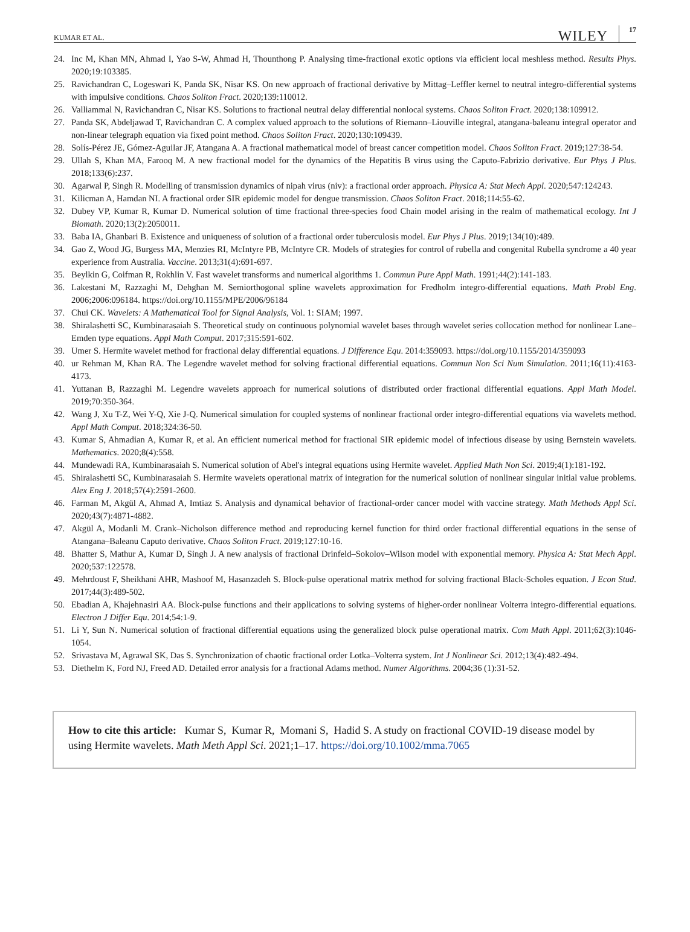KUMAR ET AL. WILEY 17
24. Inc M, Khan MN, Ahmad I, Yao S-W, Ahmad H, Thounthong P. Analysing time-fractional exotic options via efficient local meshless method. Results Phys. 2020;19:103385.
25. Ravichandran C, Logeswari K, Panda SK, Nisar KS. On new approach of fractional derivative by Mittag–Leffler kernel to neutral integro-differential systems with impulsive conditions. Chaos Soliton Fract. 2020;139:110012.
26. Valliammal N, Ravichandran C, Nisar KS. Solutions to fractional neutral delay differential nonlocal systems. Chaos Soliton Fract. 2020;138:109912.
27. Panda SK, Abdeljawad T, Ravichandran C. A complex valued approach to the solutions of Riemann–Liouville integral, atangana-baleanu integral operator and non-linear telegraph equation via fixed point method. Chaos Soliton Fract. 2020;130:109439.
28. Solís-Pérez JE, Gómez-Aguilar JF, Atangana A. A fractional mathematical model of breast cancer competition model. Chaos Soliton Fract. 2019;127:38-54.
29. Ullah S, Khan MA, Farooq M. A new fractional model for the dynamics of the Hepatitis B virus using the Caputo-Fabrizio derivative. Eur Phys J Plus. 2018;133(6):237.
30. Agarwal P, Singh R. Modelling of transmission dynamics of nipah virus (niv): a fractional order approach. Physica A: Stat Mech Appl. 2020;547:124243.
31. Kilicman A, Hamdan NI. A fractional order SIR epidemic model for dengue transmission. Chaos Soliton Fract. 2018;114:55-62.
32. Dubey VP, Kumar R, Kumar D. Numerical solution of time fractional three-species food Chain model arising in the realm of mathematical ecology. Int J Biomath. 2020;13(2):2050011.
33. Baba IA, Ghanbari B. Existence and uniqueness of solution of a fractional order tuberculosis model. Eur Phys J Plus. 2019;134(10):489.
34. Gao Z, Wood JG, Burgess MA, Menzies RI, McIntyre PB, McIntyre CR. Models of strategies for control of rubella and congenital Rubella syndrome a 40 year experience from Australia. Vaccine. 2013;31(4):691-697.
35. Beylkin G, Coifman R, Rokhlin V. Fast wavelet transforms and numerical algorithms 1. Commun Pure Appl Math. 1991;44(2):141-183.
36. Lakestani M, Razzaghi M, Dehghan M. Semiorthogonal spline wavelets approximation for Fredholm integro-differential equations. Math Probl Eng. 2006;2006:096184. https://doi.org/10.1155/MPE/2006/96184
37. Chui CK. Wavelets: A Mathematical Tool for Signal Analysis, Vol. 1: SIAM; 1997.
38. Shiralashetti SC, Kumbinarasaiah S. Theoretical study on continuous polynomial wavelet bases through wavelet series collocation method for nonlinear Lane–Emden type equations. Appl Math Comput. 2017;315:591-602.
39. Umer S. Hermite wavelet method for fractional delay differential equations. J Difference Equ. 2014:359093. https://doi.org/10.1155/2014/359093
40. ur Rehman M, Khan RA. The Legendre wavelet method for solving fractional differential equations. Commun Non Sci Num Simulation. 2011;16(11):4163-4173.
41. Yuttanan B, Razzaghi M. Legendre wavelets approach for numerical solutions of distributed order fractional differential equations. Appl Math Model. 2019;70:350-364.
42. Wang J, Xu T-Z, Wei Y-Q, Xie J-Q. Numerical simulation for coupled systems of nonlinear fractional order integro-differential equations via wavelets method. Appl Math Comput. 2018;324:36-50.
43. Kumar S, Ahmadian A, Kumar R, et al. An efficient numerical method for fractional SIR epidemic model of infectious disease by using Bernstein wavelets. Mathematics. 2020;8(4):558.
44. Mundewadi RA, Kumbinarasaiah S. Numerical solution of Abel's integral equations using Hermite wavelet. Applied Math Non Sci. 2019;4(1):181-192.
45. Shiralashetti SC, Kumbinarasaiah S. Hermite wavelets operational matrix of integration for the numerical solution of nonlinear singular initial value problems. Alex Eng J. 2018;57(4):2591-2600.
46. Farman M, Akgül A, Ahmad A, Imtiaz S. Analysis and dynamical behavior of fractional-order cancer model with vaccine strategy. Math Methods Appl Sci. 2020;43(7):4871-4882.
47. Akgül A, Modanli M. Crank–Nicholson difference method and reproducing kernel function for third order fractional differential equations in the sense of Atangana–Baleanu Caputo derivative. Chaos Soliton Fract. 2019;127:10-16.
48. Bhatter S, Mathur A, Kumar D, Singh J. A new analysis of fractional Drinfeld–Sokolov–Wilson model with exponential memory. Physica A: Stat Mech Appl. 2020;537:122578.
49. Mehrdoust F, Sheikhani AHR, Mashoof M, Hasanzadeh S. Block-pulse operational matrix method for solving fractional Black-Scholes equation. J Econ Stud. 2017;44(3):489-502.
50. Ebadian A, Khajehnasiri AA. Block-pulse functions and their applications to solving systems of higher-order nonlinear Volterra integro-differential equations. Electron J Differ Equ. 2014;54:1-9.
51. Li Y, Sun N. Numerical solution of fractional differential equations using the generalized block pulse operational matrix. Com Math Appl. 2011;62(3):1046-1054.
52. Srivastava M, Agrawal SK, Das S. Synchronization of chaotic fractional order Lotka–Volterra system. Int J Nonlinear Sci. 2012;13(4):482-494.
53. Diethelm K, Ford NJ, Freed AD. Detailed error analysis for a fractional Adams method. Numer Algorithms. 2004;36 (1):31-52.
How to cite this article: Kumar S, Kumar R, Momani S, Hadid S. A study on fractional COVID-19 disease model by using Hermite wavelets. Math Meth Appl Sci. 2021;1–17. https://doi.org/10.1002/mma.7065